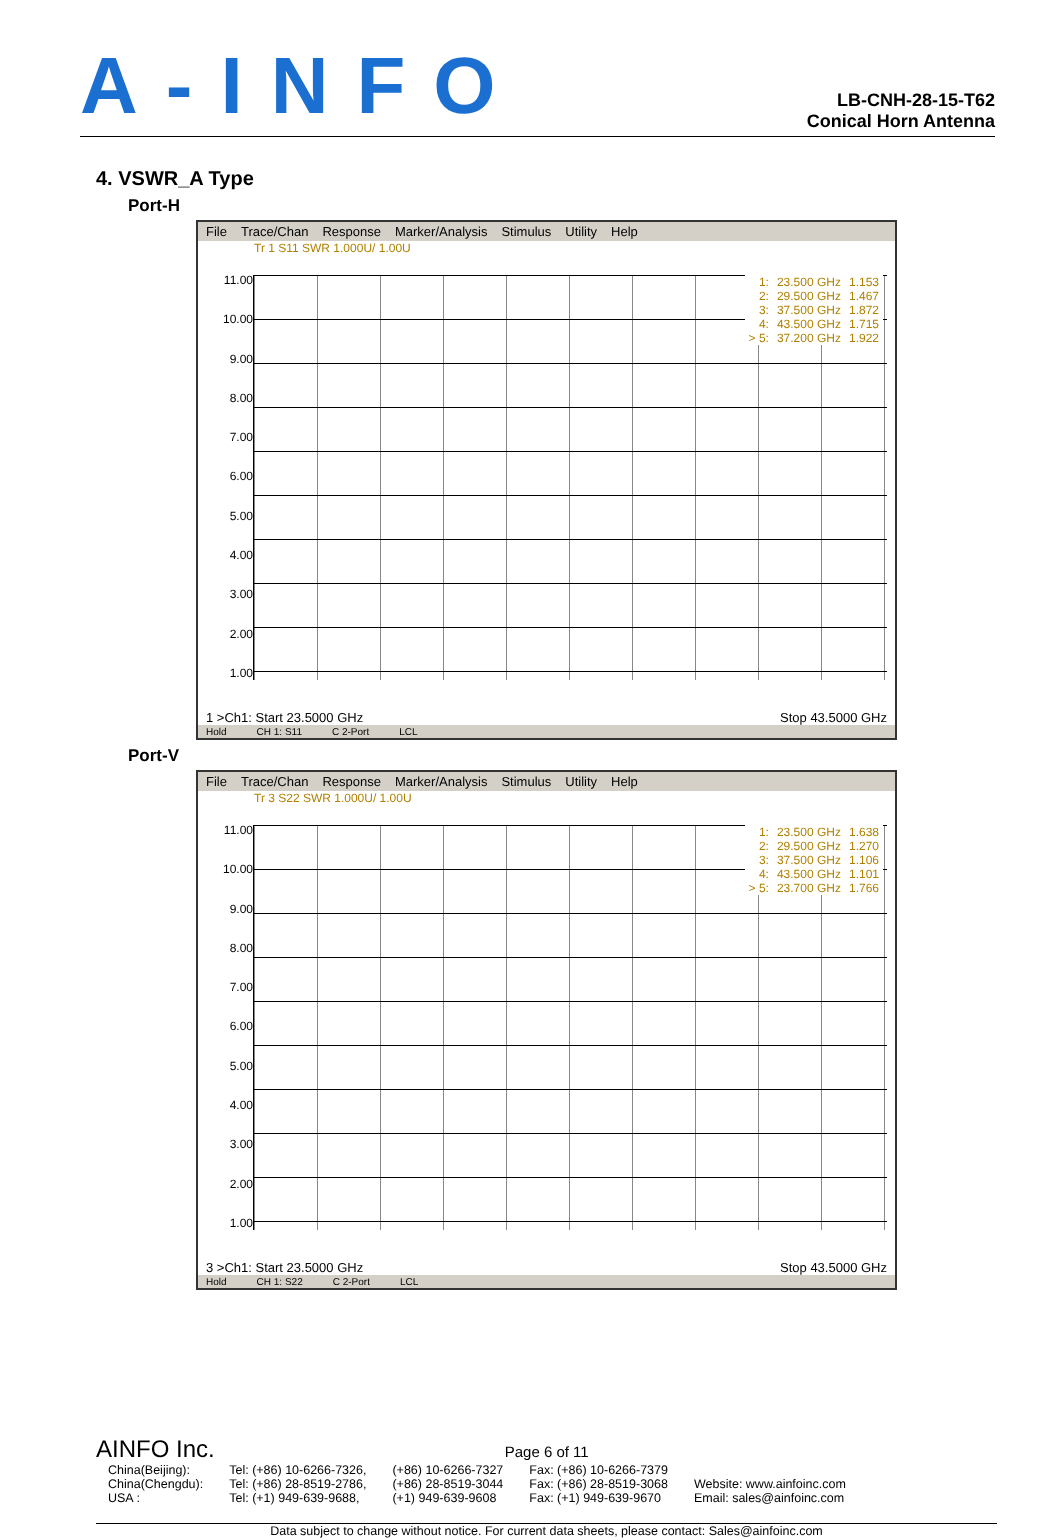A-INFO
LB-CNH-28-15-T62
Conical Horn Antenna
4. VSWR_A Type
Port-H
File Trace/Chan Response Marker/Analysis Stimulus Utility Help
Tr 1 S11 SWR 1.000U/ 1.00U
11.00
10.00
9.00
8.00
7.00
6.00
5.00
4.00
3.00
2.00
1.00
| 1: | 23.500 GHz | 1.153 |
| 2: | 29.500 GHz | 1.467 |
| 3: | 37.500 GHz | 1.872 |
| 4: | 43.500 GHz | 1.715 |
| > 5: | 37.200 GHz | 1.922 |
1 >Ch1: Start 23.5000 GHz Stop 43.5000 GHz
Hold CH 1: S11 C 2-Port LCL
Port-V
File Trace/Chan Response Marker/Analysis Stimulus Utility Help
Tr 3 S22 SWR 1.000U/ 1.00U
11.00
10.00
9.00
8.00
7.00
6.00
5.00
4.00
3.00
2.00
1.00
| 1: | 23.500 GHz | 1.638 |
| 2: | 29.500 GHz | 1.270 |
| 3: | 37.500 GHz | 1.106 |
| 4: | 43.500 GHz | 1.101 |
| > 5: | 23.700 GHz | 1.766 |
3 >Ch1: Start 23.5000 GHz Stop 43.5000 GHz
Hold CH 1: S22 C 2-Port LCL
AINFO Inc. Page 6 of 11
| China(Beijing): | Tel: (+86) 10-6266-7326, | (+86) 10-6266-7327 | Fax: (+86) 10-6266-7379 | |
| China(Chengdu): | Tel: (+86) 28-8519-2786, | (+86) 28-8519-3044 | Fax: (+86) 28-8519-3068 | Website: www.ainfoinc.com |
| USA : | Tel: (+1) 949-639-9688, | (+1) 949-639-9608 | Fax: (+1) 949-639-9670 | Email: sales@ainfoinc.com |
Data subject to change without notice. For current data sheets, please contact: Sales@ainfoinc.com